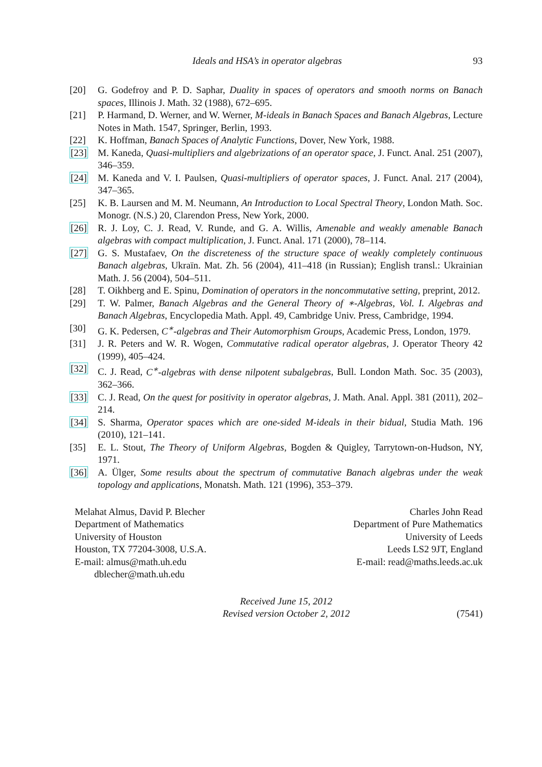Ideals and HSA’s in operator algebras 93
[20] G. Godefroy and P. D. Saphar, Duality in spaces of operators and smooth norms on Banach spaces, Illinois J. Math. 32 (1988), 672–695.
[21] P. Harmand, D. Werner, and W. Werner, M-ideals in Banach Spaces and Banach Algebras, Lecture Notes in Math. 1547, Springer, Berlin, 1993.
[22] K. Hoffman, Banach Spaces of Analytic Functions, Dover, New York, 1988.
[23] M. Kaneda, Quasi-multipliers and algebrizations of an operator space, J. Funct. Anal. 251 (2007), 346–359.
[24] M. Kaneda and V. I. Paulsen, Quasi-multipliers of operator spaces, J. Funct. Anal. 217 (2004), 347–365.
[25] K. B. Laursen and M. M. Neumann, An Introduction to Local Spectral Theory, London Math. Soc. Monogr. (N.S.) 20, Clarendon Press, New York, 2000.
[26] R. J. Loy, C. J. Read, V. Runde, and G. A. Willis, Amenable and weakly amenable Banach algebras with compact multiplication, J. Funct. Anal. 171 (2000), 78–114.
[27] G. S. Mustafaev, On the discreteness of the structure space of weakly completely continuous Banach algebras, Ukraïn. Mat. Zh. 56 (2004), 411–418 (in Russian); English transl.: Ukrainian Math. J. 56 (2004), 504–511.
[28] T. Oikhberg and E. Spinu, Domination of operators in the noncommutative setting, preprint, 2012.
[29] T. W. Palmer, Banach Algebras and the General Theory of ∗-Algebras, Vol. I. Algebras and Banach Algebras, Encyclopedia Math. Appl. 49, Cambridge Univ. Press, Cambridge, 1994.
[30] G. K. Pedersen, C<sup>∗</sup>-algebras and Their Automorphism Groups, Academic Press, London, 1979.
[31] J. R. Peters and W. R. Wogen, Commutative radical operator algebras, J. Operator Theory 42 (1999), 405–424.
[32] C. J. Read, C<sup>∗</sup>-algebras with dense nilpotent subalgebras, Bull. London Math. Soc. 35 (2003), 362–366.
[33] C. J. Read, On the quest for positivity in operator algebras, J. Math. Anal. Appl. 381 (2011), 202–214.
[34] S. Sharma, Operator spaces which are one-sided M-ideals in their bidual, Studia Math. 196 (2010), 121–141.
[35] E. L. Stout, The Theory of Uniform Algebras, Bogden & Quigley, Tarrytown-on-Hudson, NY, 1971.
[36] A. Ülger, Some results about the spectrum of commutative Banach algebras under the weak topology and applications, Monatsh. Math. 121 (1996), 353–379.
Melahat Almus, David P. Blecher
Department of Mathematics
University of Houston
Houston, TX 77204-3008, U.S.A.
E-mail: almus@math.uh.edu
dblecher@math.uh.edu
Charles John Read
Department of Pure Mathematics
University of Leeds
Leeds LS2 9JT, England
E-mail: read@maths.leeds.ac.uk
Received June 15, 2012
Revised version October 2, 2012
(7541)